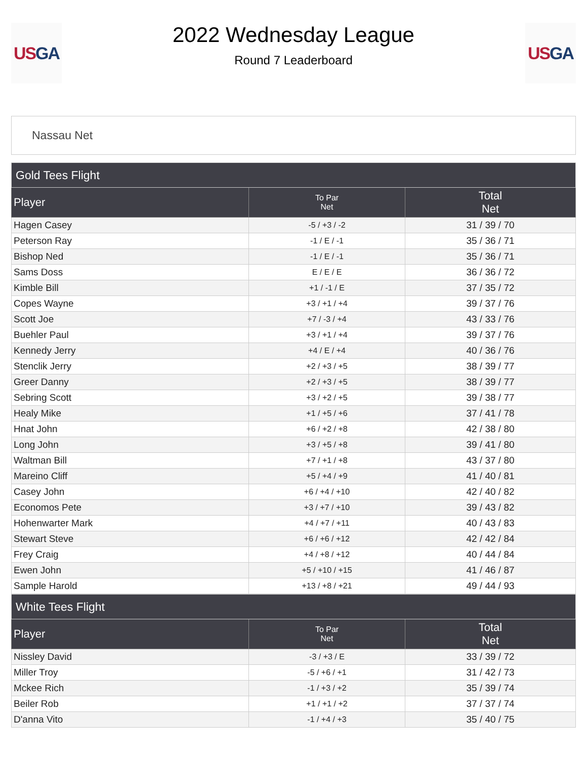US GA
2022 Wednesday League
Round 7 Leaderboard
US GA
Nassau Net
| Gold Tees Flight | | |
| --- | --- | --- |
| Player | To Par Net | Total Net |
| Hagen Casey | -5 / +3 / -2 | 31 / 39 / 70 |
| Peterson Ray | -1 / E / -1 | 35 / 36 / 71 |
| Bishop Ned | -1 / E / -1 | 35 / 36 / 71 |
| Sams Doss | E / E / E | 36 / 36 / 72 |
| Kimble Bill | +1 / -1 / E | 37 / 35 / 72 |
| Copes Wayne | +3 / +1 / +4 | 39 / 37 / 76 |
| Scott Joe | +7 / -3 / +4 | 43 / 33 / 76 |
| Buehler Paul | +3 / +1 / +4 | 39 / 37 / 76 |
| Kennedy Jerry | +4 / E / +4 | 40 / 36 / 76 |
| Stenclik Jerry | +2 / +3 / +5 | 38 / 39 / 77 |
| Greer Danny | +2 / +3 / +5 | 38 / 39 / 77 |
| Sebring Scott | +3 / +2 / +5 | 39 / 38 / 77 |
| Healy Mike | +1 / +5 / +6 | 37 / 41 / 78 |
| Hnat John | +6 / +2 / +8 | 42 / 38 / 80 |
| Long John | +3 / +5 / +8 | 39 / 41 / 80 |
| Waltman Bill | +7 / +1 / +8 | 43 / 37 / 80 |
| Mareino Cliff | +5 / +4 / +9 | 41 / 40 / 81 |
| Casey John | +6 / +4 / +10 | 42 / 40 / 82 |
| Economos Pete | +3 / +7 / +10 | 39 / 43 / 82 |
| Hohenwarter Mark | +4 / +7 / +11 | 40 / 43 / 83 |
| Stewart Steve | +6 / +6 / +12 | 42 / 42 / 84 |
| Frey Craig | +4 / +8 / +12 | 40 / 44 / 84 |
| Ewen John | +5 / +10 / +15 | 41 / 46 / 87 |
| Sample Harold | +13 / +8 / +21 | 49 / 44 / 93 |
| White Tees Flight | | |
| --- | --- | --- |
| Player | To Par Net | Total Net |
| Nissley David | -3 / +3 / E | 33 / 39 / 72 |
| Miller Troy | -5 / +6 / +1 | 31 / 42 / 73 |
| Mckee Rich | -1 / +3 / +2 | 35 / 39 / 74 |
| Beiler Rob | +1 / +1 / +2 | 37 / 37 / 74 |
| D'anna Vito | -1 / +4 / +3 | 35 / 40 / 75 |